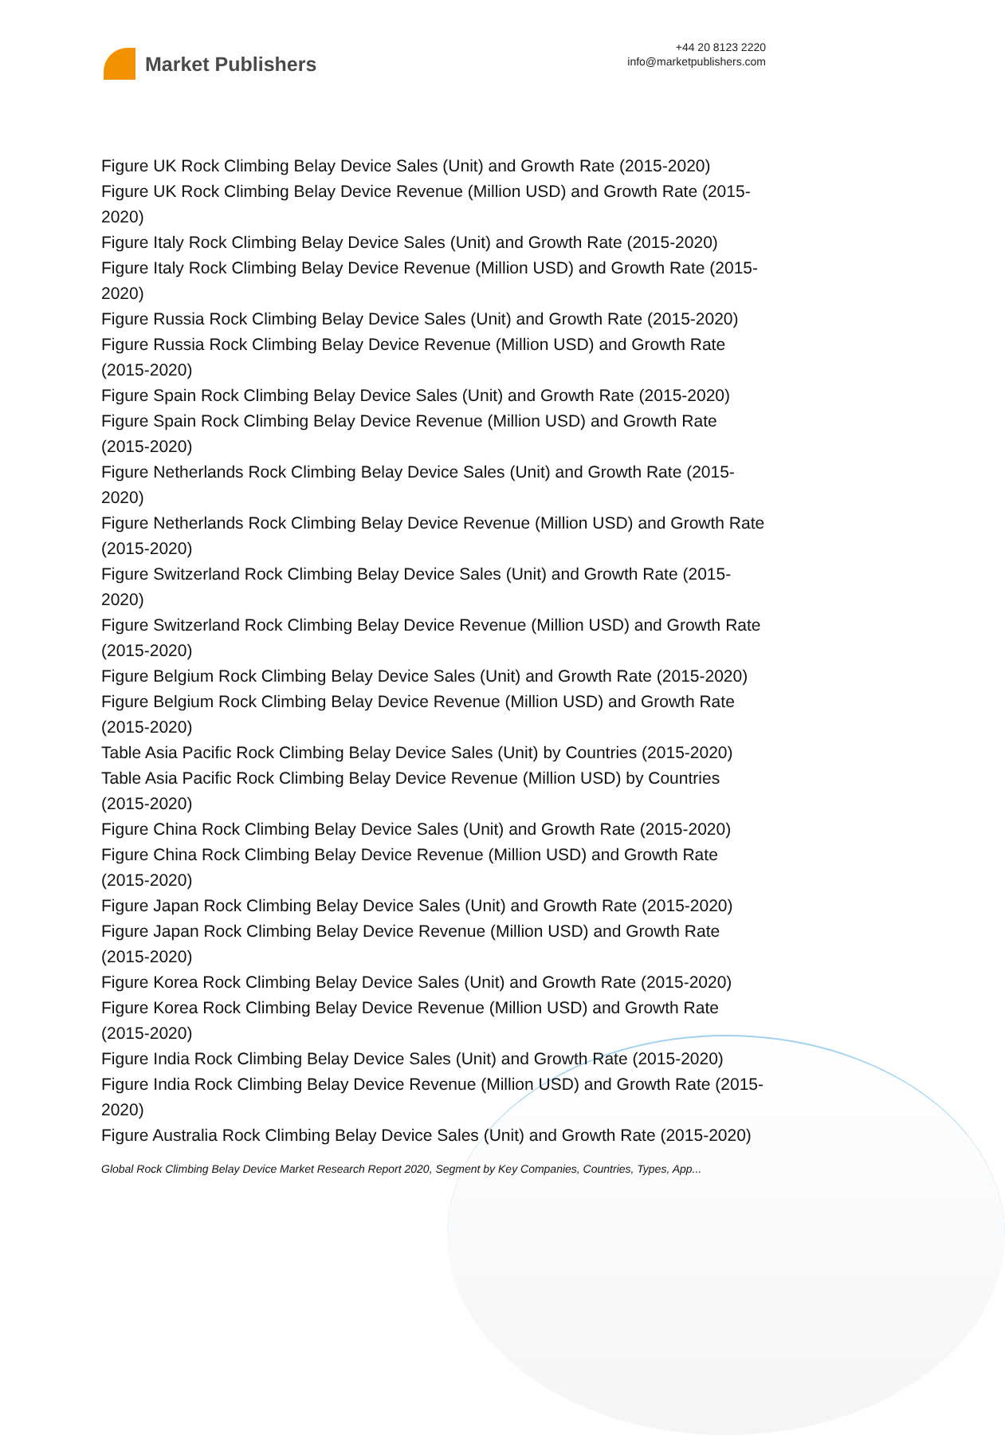Market Publishers
+44 20 8123 2220
info@marketpublishers.com
Figure UK Rock Climbing Belay Device Sales (Unit) and Growth Rate (2015-2020)
Figure UK Rock Climbing Belay Device Revenue (Million USD) and Growth Rate (2015-2020)
Figure Italy Rock Climbing Belay Device Sales (Unit) and Growth Rate (2015-2020)
Figure Italy Rock Climbing Belay Device Revenue (Million USD) and Growth Rate (2015-2020)
Figure Russia Rock Climbing Belay Device Sales (Unit) and Growth Rate (2015-2020)
Figure Russia Rock Climbing Belay Device Revenue (Million USD) and Growth Rate (2015-2020)
Figure Spain Rock Climbing Belay Device Sales (Unit) and Growth Rate (2015-2020)
Figure Spain Rock Climbing Belay Device Revenue (Million USD) and Growth Rate (2015-2020)
Figure Netherlands Rock Climbing Belay Device Sales (Unit) and Growth Rate (2015-2020)
Figure Netherlands Rock Climbing Belay Device Revenue (Million USD) and Growth Rate (2015-2020)
Figure Switzerland Rock Climbing Belay Device Sales (Unit) and Growth Rate (2015-2020)
Figure Switzerland Rock Climbing Belay Device Revenue (Million USD) and Growth Rate (2015-2020)
Figure Belgium Rock Climbing Belay Device Sales (Unit) and Growth Rate (2015-2020)
Figure Belgium Rock Climbing Belay Device Revenue (Million USD) and Growth Rate (2015-2020)
Table Asia Pacific Rock Climbing Belay Device Sales (Unit) by Countries (2015-2020)
Table Asia Pacific Rock Climbing Belay Device Revenue (Million USD) by Countries (2015-2020)
Figure China Rock Climbing Belay Device Sales (Unit) and Growth Rate (2015-2020)
Figure China Rock Climbing Belay Device Revenue (Million USD) and Growth Rate (2015-2020)
Figure Japan Rock Climbing Belay Device Sales (Unit) and Growth Rate (2015-2020)
Figure Japan Rock Climbing Belay Device Revenue (Million USD) and Growth Rate (2015-2020)
Figure Korea Rock Climbing Belay Device Sales (Unit) and Growth Rate (2015-2020)
Figure Korea Rock Climbing Belay Device Revenue (Million USD) and Growth Rate (2015-2020)
Figure India Rock Climbing Belay Device Sales (Unit) and Growth Rate (2015-2020)
Figure India Rock Climbing Belay Device Revenue (Million USD) and Growth Rate (2015-2020)
Figure Australia Rock Climbing Belay Device Sales (Unit) and Growth Rate (2015-2020)
Global Rock Climbing Belay Device Market Research Report 2020, Segment by Key Companies, Countries, Types, App...